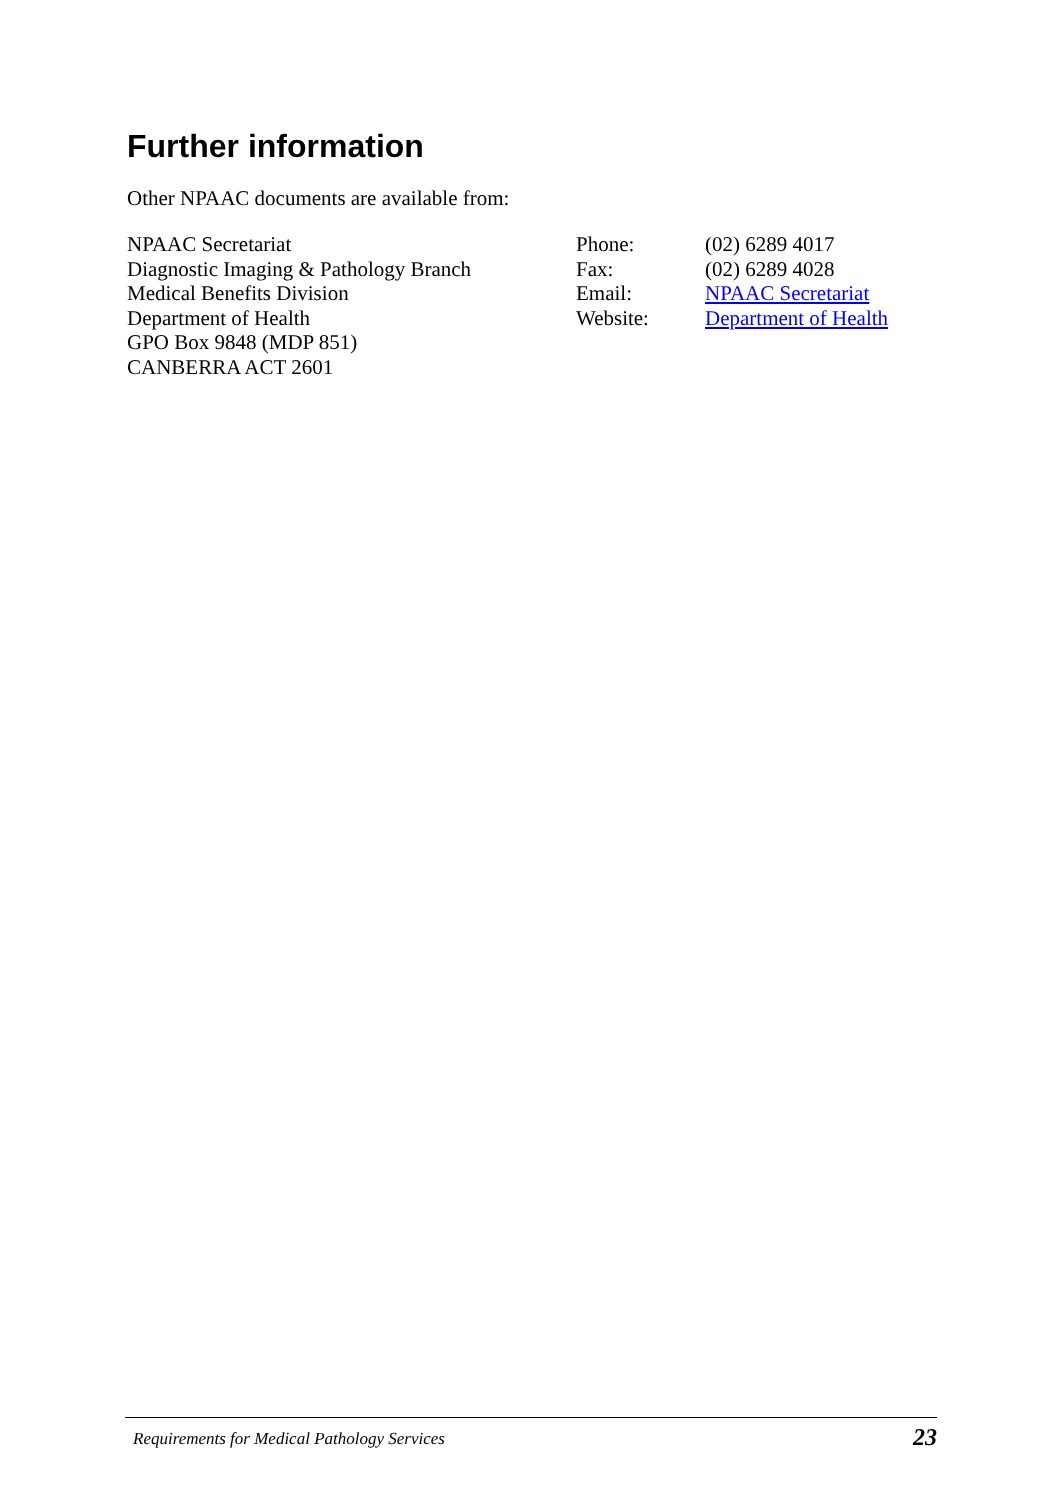Further information
Other NPAAC documents are available from:
NPAAC Secretariat
Diagnostic Imaging & Pathology Branch
Medical Benefits Division
Department of Health
GPO Box 9848 (MDP 851)
CANBERRA ACT 2601
Phone:
Fax:
Email:
Website:
(02) 6289 4017
(02) 6289 4028
NPAAC Secretariat
Department of Health
Requirements for Medical Pathology Services 23